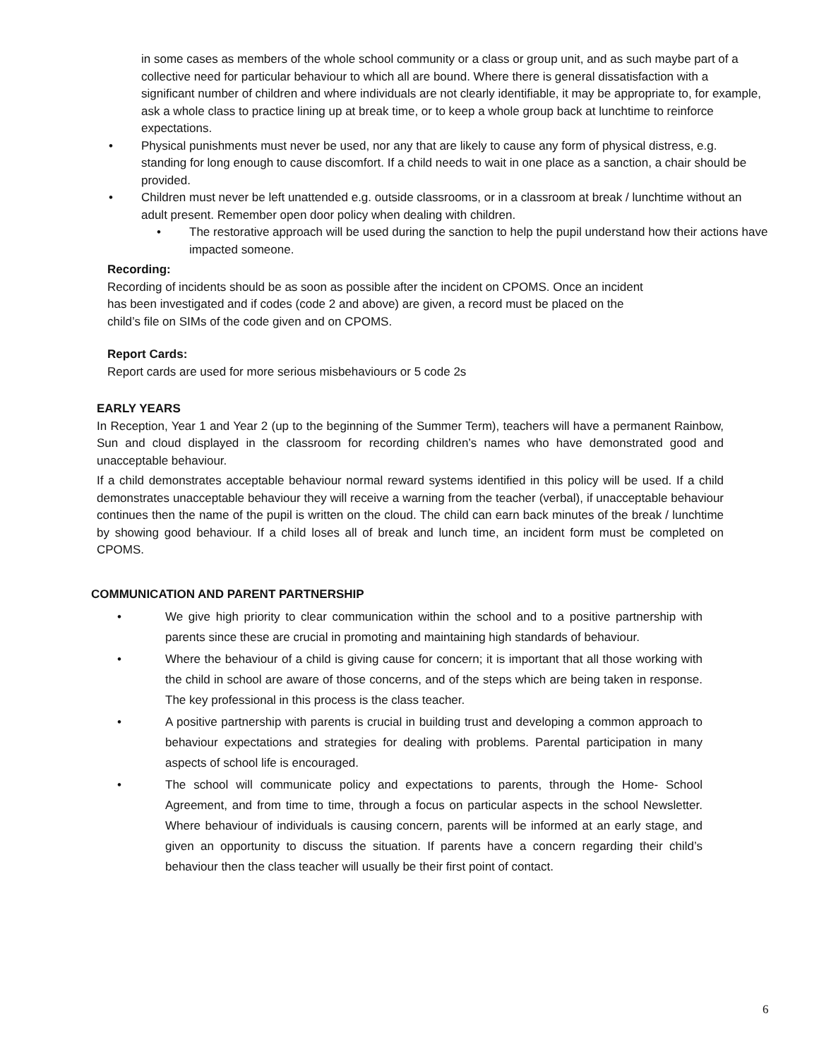in some cases as members of the whole school community or a class or group unit, and as such maybe part of a collective need for particular behaviour to which all are bound. Where there is general dissatisfaction with a significant number of children and where individuals are not clearly identifiable, it may be appropriate to, for example, ask a whole class to practice lining up at break time, or to keep a whole group back at lunchtime to reinforce expectations.
• Physical punishments must never be used, nor any that are likely to cause any form of physical distress, e.g. standing for long enough to cause discomfort. If a child needs to wait in one place as a sanction, a chair should be provided.
• Children must never be left unattended e.g. outside classrooms, or in a classroom at break / lunchtime without an adult present. Remember open door policy when dealing with children.
• The restorative approach will be used during the sanction to help the pupil understand how their actions have impacted someone.
Recording:
Recording of incidents should be as soon as possible after the incident on CPOMS. Once an incident has been investigated and if codes (code 2 and above) are given, a record must be placed on the child’s file on SIMs of the code given and on CPOMS.
Report Cards:
Report cards are used for more serious misbehaviours or 5 code 2s
EARLY YEARS
In Reception, Year 1 and Year 2 (up to the beginning of the Summer Term), teachers will have a permanent Rainbow, Sun and cloud displayed in the classroom for recording children’s names who have demonstrated good and unacceptable behaviour.
If a child demonstrates acceptable behaviour normal reward systems identified in this policy will be used. If a child demonstrates unacceptable behaviour they will receive a warning from the teacher (verbal), if unacceptable behaviour continues then the name of the pupil is written on the cloud. The child can earn back minutes of the break / lunchtime by showing good behaviour. If a child loses all of break and lunch time, an incident form must be completed on CPOMS.
COMMUNICATION AND PARENT PARTNERSHIP
• We give high priority to clear communication within the school and to a positive partnership with parents since these are crucial in promoting and maintaining high standards of behaviour.
• Where the behaviour of a child is giving cause for concern; it is important that all those working with the child in school are aware of those concerns, and of the steps which are being taken in response. The key professional in this process is the class teacher.
• A positive partnership with parents is crucial in building trust and developing a common approach to behaviour expectations and strategies for dealing with problems. Parental participation in many aspects of school life is encouraged.
• The school will communicate policy and expectations to parents, through the Home- School Agreement, and from time to time, through a focus on particular aspects in the school Newsletter. Where behaviour of individuals is causing concern, parents will be informed at an early stage, and given an opportunity to discuss the situation. If parents have a concern regarding their child’s behaviour then the class teacher will usually be their first point of contact.
6